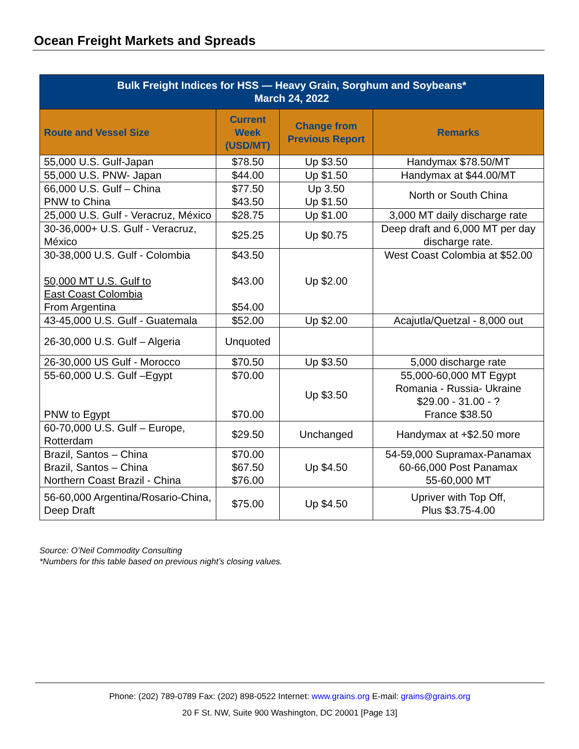Ocean Freight Markets and Spreads
| Bulk Freight Indices for HSS — Heavy Grain, Sorghum and Soybeans* March 24, 2022 | | | |
| --- | --- | --- | --- |
| Route and Vessel Size | Current Week (USD/MT) | Change from Previous Report | Remarks |
| 55,000 U.S. Gulf-Japan | $78.50 | Up $3.50 | Handymax $78.50/MT |
| 55,000 U.S. PNW- Japan | $44.00 | Up $1.50 | Handymax at $44.00/MT |
| 66,000 U.S. Gulf – China PNW to China | $77.50 $43.50 | Up 3.50 Up $1.50 | North or South China |
| 25,000 U.S. Gulf - Veracruz, México | $28.75 | Up $1.00 | 3,000 MT daily discharge rate |
| 30-36,000+ U.S. Gulf - Veracruz, México | $25.25 | Up $0.75 | Deep draft and 6,000 MT per day discharge rate. |
| 30-38,000 U.S. Gulf - Colombia 50,000 MT U.S. Gulf to East Coast Colombia From Argentina | $43.50 $43.00 $54.00 | Up $2.00 | West Coast Colombia at $52.00 |
| 43-45,000 U.S. Gulf - Guatemala | $52.00 | Up $2.00 | Acajutla/Quetzal - 8,000 out |
| 26-30,000 U.S. Gulf – Algeria | Unquoted | | |
| 26-30,000 US Gulf - Morocco | $70.50 | Up $3.50 | 5,000 discharge rate |
| 55-60,000 U.S. Gulf –Egypt PNW to Egypt | $70.00 $70.00 | Up $3.50 | 55,000-60,000 MT Egypt Romania - Russia- Ukraine $29.00 - 31.00 - ? France $38.50 |
| 60-70,000 U.S. Gulf – Europe, Rotterdam | $29.50 | Unchanged | Handymax at +$2.50 more |
| Brazil, Santos – China Brazil, Santos – China Northern Coast Brazil - China | $70.00 $67.50 $76.00 | Up $4.50 | 54-59,000 Supramax-Panamax 60-66,000 Post Panamax 55-60,000 MT |
| 56-60,000 Argentina/Rosario-China, Deep Draft | $75.00 | Up $4.50 | Upriver with Top Off, Plus $3.75-4.00 |
Source: O’Neil Commodity Consulting
*Numbers for this table based on previous night’s closing values.
Phone: (202) 789-0789 Fax: (202) 898-0522 Internet: www.grains.org E-mail: grains@grains.org
20 F St. NW, Suite 900 Washington, DC 20001 [Page 13]